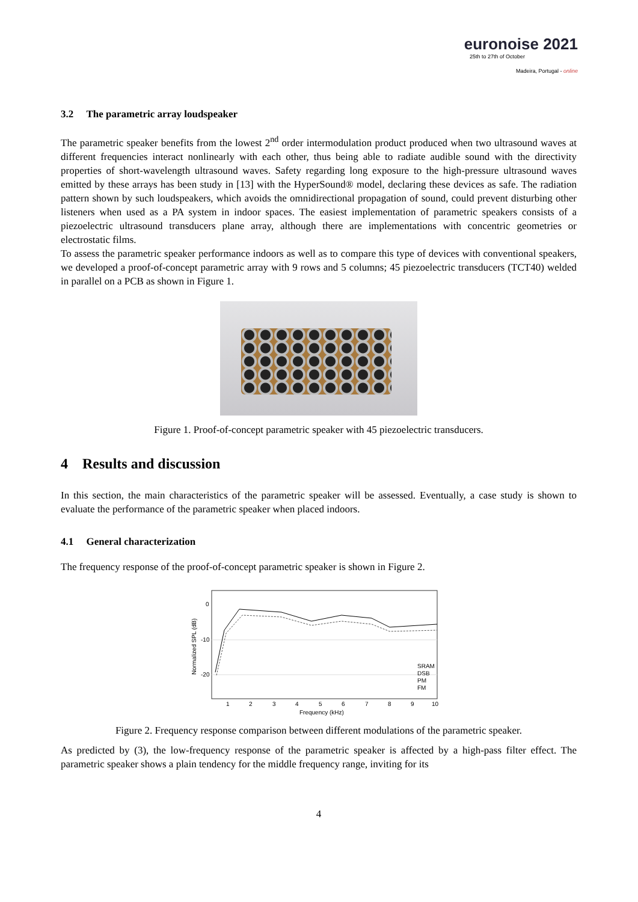euronoise 2021
25th to 27th of October
Madeira, Portugal - online
3.2 The parametric array loudspeaker
The parametric speaker benefits from the lowest 2<sup>nd</sup> order intermodulation product produced when two ultrasound waves at different frequencies interact nonlinearly with each other, thus being able to radiate audible sound with the directivity properties of short-wavelength ultrasound waves. Safety regarding long exposure to the high-pressure ultrasound waves emitted by these arrays has been study in [13] with the HyperSound® model, declaring these devices as safe. The radiation pattern shown by such loudspeakers, which avoids the omnidirectional propagation of sound, could prevent disturbing other listeners when used as a PA system in indoor spaces. The easiest implementation of parametric speakers consists of a piezoelectric ultrasound transducers plane array, although there are implementations with concentric geometries or electrostatic films.
To assess the parametric speaker performance indoors as well as to compare this type of devices with conventional speakers, we developed a proof-of-concept parametric array with 9 rows and 5 columns; 45 piezoelectric transducers (TCT40) welded in parallel on a PCB as shown in Figure 1.
Figure 1. Proof-of-concept parametric speaker with 45 piezoelectric transducers.
4 Results and discussion
In this section, the main characteristics of the parametric speaker will be assessed. Eventually, a case study is shown to evaluate the performance of the parametric speaker when placed indoors.
4.1 General characterization
The frequency response of the proof-of-concept parametric speaker is shown in Figure 2.
0
-10
-20
Normalized SPL (dB)
1
2
3
4
5
6
7
8
9
10
Frequency (kHz)
SRAM
DSB
PM
FM
Figure 2. Frequency response comparison between different modulations of the parametric speaker.
As predicted by (3), the low-frequency response of the parametric speaker is affected by a high-pass filter effect. The parametric speaker shows a plain tendency for the middle frequency range, inviting for its
4